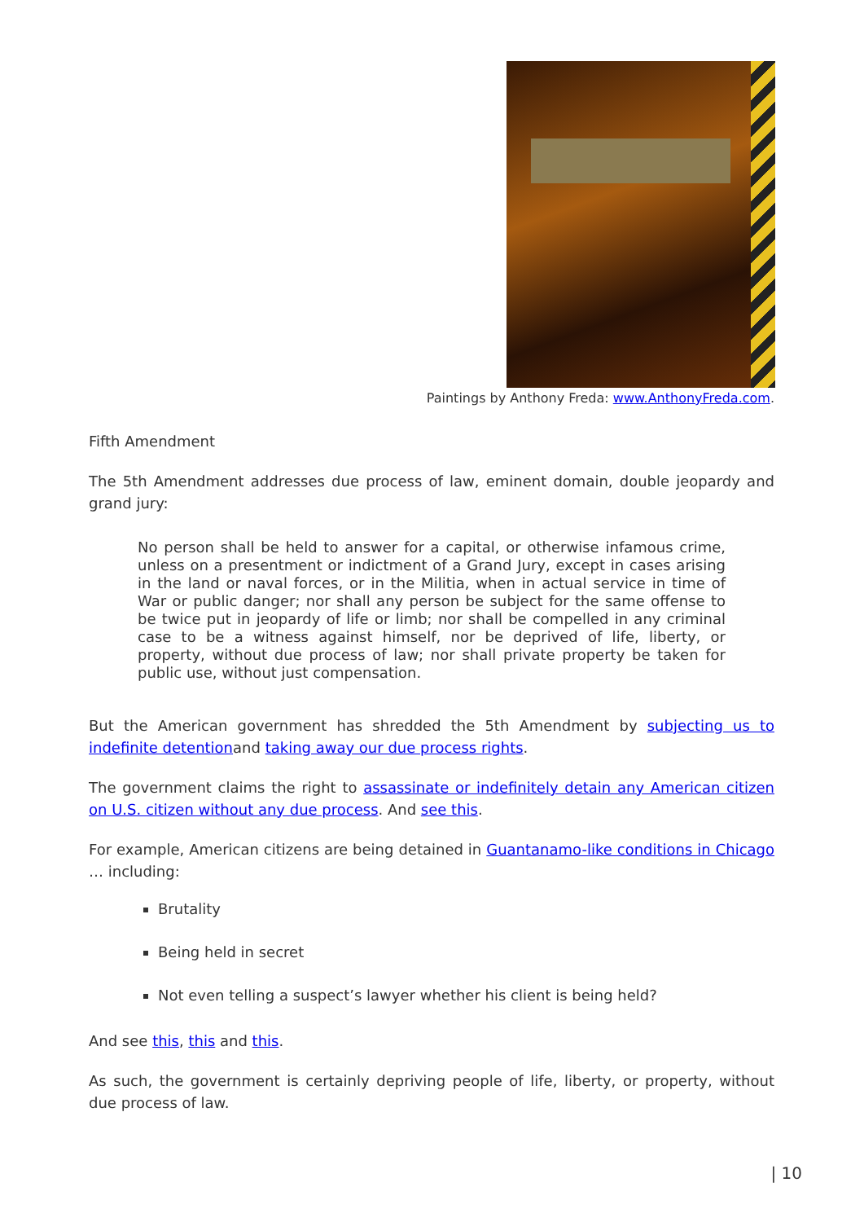Paintings by Anthony Freda: www.AnthonyFreda.com.
Fifth Amendment
The 5th Amendment addresses due process of law, eminent domain, double jeopardy and grand jury:
No person shall be held to answer for a capital, or otherwise infamous crime, unless on a presentment or indictment of a Grand Jury, except in cases arising in the land or naval forces, or in the Militia, when in actual service in time of War or public danger; nor shall any person be subject for the same offense to be twice put in jeopardy of life or limb; nor shall be compelled in any criminal case to be a witness against himself, nor be deprived of life, liberty, or property, without due process of law; nor shall private property be taken for public use, without just compensation.
But the American government has shredded the 5th Amendment by subjecting us to indefinite detentionand taking away our due process rights.
The government claims the right to assassinate or indefinitely detain any American citizen on U.S. citizen without any due process. And see this.
For example, American citizens are being detained in Guantanamo-like conditions in Chicago … including:
Brutality
Being held in secret
Not even telling a suspect’s lawyer whether his client is being held?
And see this, this and this.
As such, the government is certainly depriving people of life, liberty, or property, without due process of law.
| 10